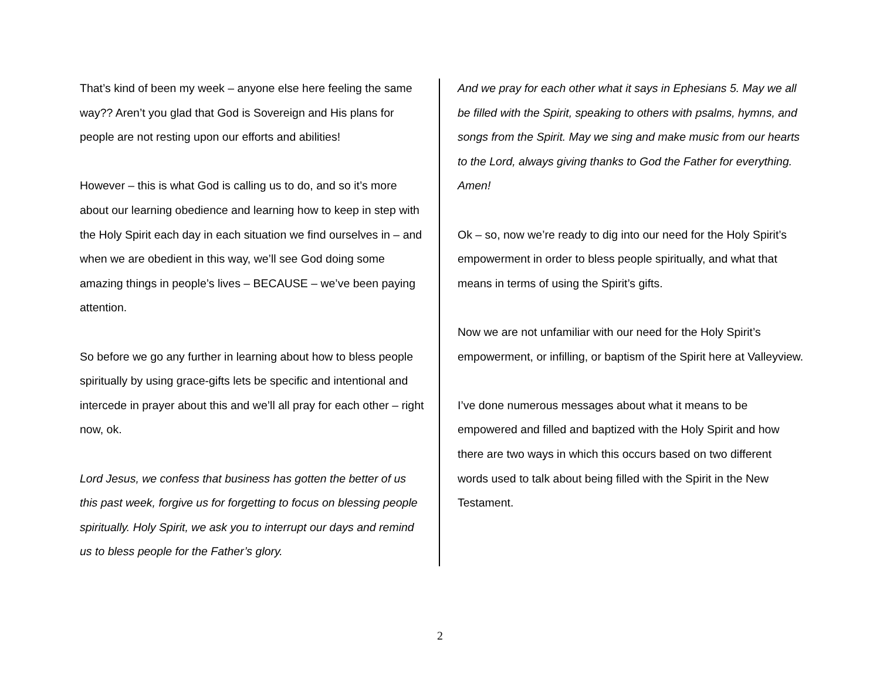That’s kind of been my week – anyone else here feeling the same way?? Aren’t you glad that God is Sovereign and His plans for people are not resting upon our efforts and abilities!
However – this is what God is calling us to do, and so it’s more about our learning obedience and learning how to keep in step with the Holy Spirit each day in each situation we find ourselves in – and when we are obedient in this way, we’ll see God doing some amazing things in people’s lives – BECAUSE – we’ve been paying attention.
So before we go any further in learning about how to bless people spiritually by using grace-gifts lets be specific and intentional and intercede in prayer about this and we’ll all pray for each other – right now, ok.
Lord Jesus, we confess that business has gotten the better of us this past week, forgive us for forgetting to focus on blessing people spiritually. Holy Spirit, we ask you to interrupt our days and remind us to bless people for the Father’s glory.
And we pray for each other what it says in Ephesians 5. May we all be filled with the Spirit, speaking to others with psalms, hymns, and songs from the Spirit. May we sing and make music from our hearts to the Lord, always giving thanks to God the Father for everything. Amen!
Ok – so, now we’re ready to dig into our need for the Holy Spirit’s empowerment in order to bless people spiritually, and what that means in terms of using the Spirit’s gifts.
Now we are not unfamiliar with our need for the Holy Spirit’s empowerment, or infilling, or baptism of the Spirit here at Valleyview.
I’ve done numerous messages about what it means to be empowered and filled and baptized with the Holy Spirit and how there are two ways in which this occurs based on two different words used to talk about being filled with the Spirit in the New Testament.
2